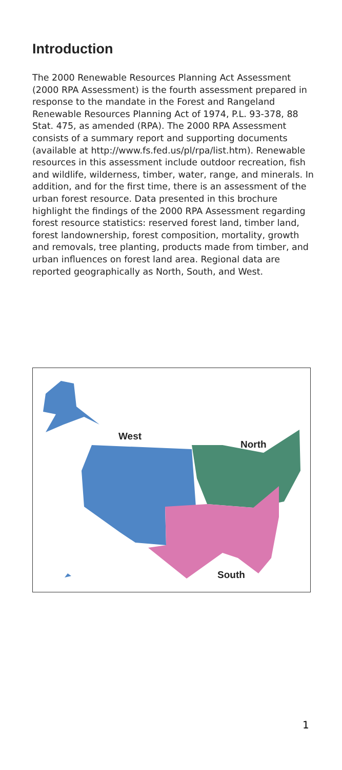Introduction
The 2000 Renewable Resources Planning Act Assessment (2000 RPA Assessment) is the fourth assessment prepared in response to the mandate in the Forest and Rangeland Renewable Resources Planning Act of 1974, P.L. 93-378, 88 Stat. 475, as amended (RPA). The 2000 RPA Assessment consists of a summary report and supporting documents (available at http://www.fs.fed.us/pl/rpa/list.htm). Renewable resources in this assessment include outdoor recreation, fish and wildlife, wilderness, timber, water, range, and minerals. In addition, and for the first time, there is an assessment of the urban forest resource. Data presented in this brochure highlight the findings of the 2000 RPA Assessment regarding forest resource statistics: reserved forest land, timber land, forest landownership, forest composition, mortality, growth and removals, tree planting, products made from timber, and urban influences on forest land area. Regional data are reported geographically as North, South, and West.
West
North
South
1